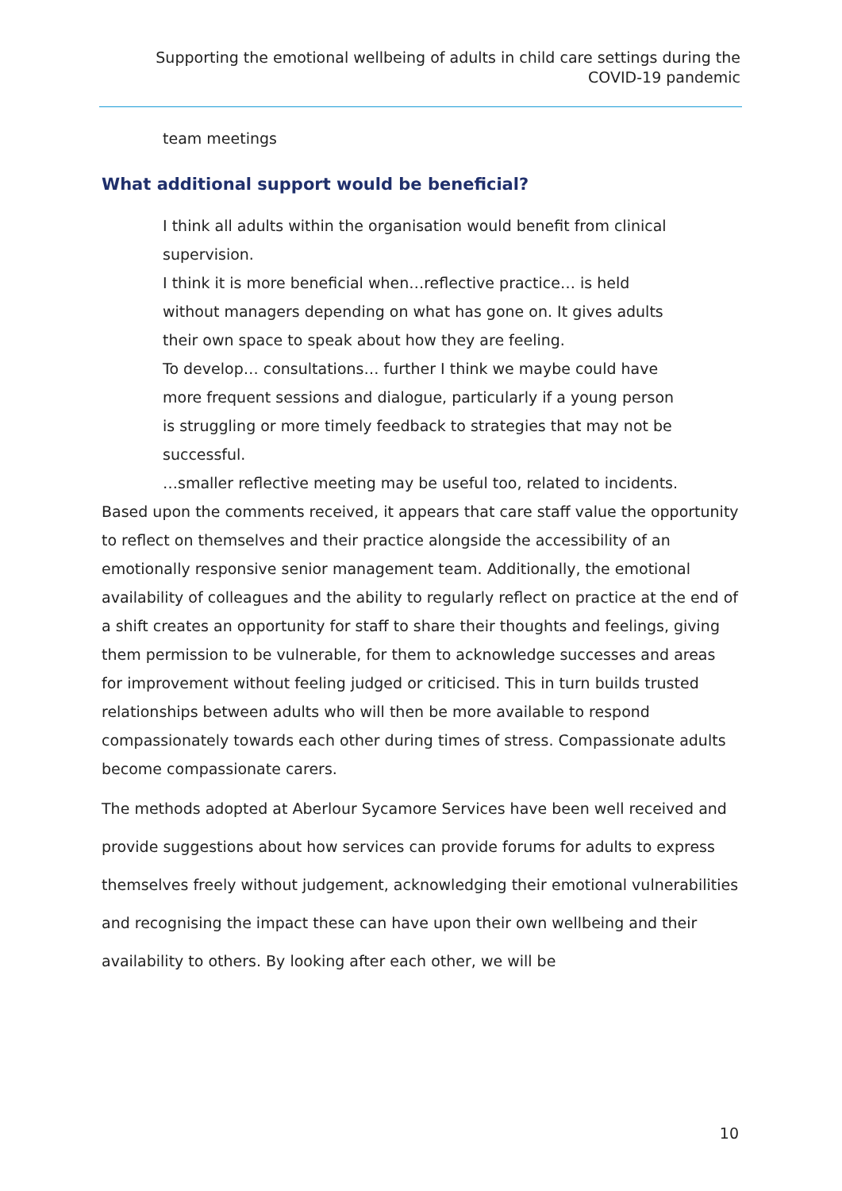Supporting the emotional wellbeing of adults in child care settings during the COVID-19 pandemic
team meetings
What additional support would be beneficial?
I think all adults within the organisation would benefit from clinical supervision.
I think it is more beneficial when…reflective practice… is held without managers depending on what has gone on. It gives adults their own space to speak about how they are feeling.
To develop… consultations… further I think we maybe could have more frequent sessions and dialogue, particularly if a young person is struggling or more timely feedback to strategies that may not be successful.
…smaller reflective meeting may be useful too, related to incidents.
Based upon the comments received, it appears that care staff value the opportunity to reflect on themselves and their practice alongside the accessibility of an emotionally responsive senior management team. Additionally, the emotional availability of colleagues and the ability to regularly reflect on practice at the end of a shift creates an opportunity for staff to share their thoughts and feelings, giving them permission to be vulnerable, for them to acknowledge successes and areas for improvement without feeling judged or criticised. This in turn builds trusted relationships between adults who will then be more available to respond compassionately towards each other during times of stress. Compassionate adults become compassionate carers.
The methods adopted at Aberlour Sycamore Services have been well received and provide suggestions about how services can provide forums for adults to express themselves freely without judgement, acknowledging their emotional vulnerabilities and recognising the impact these can have upon their own wellbeing and their availability to others. By looking after each other, we will be
10